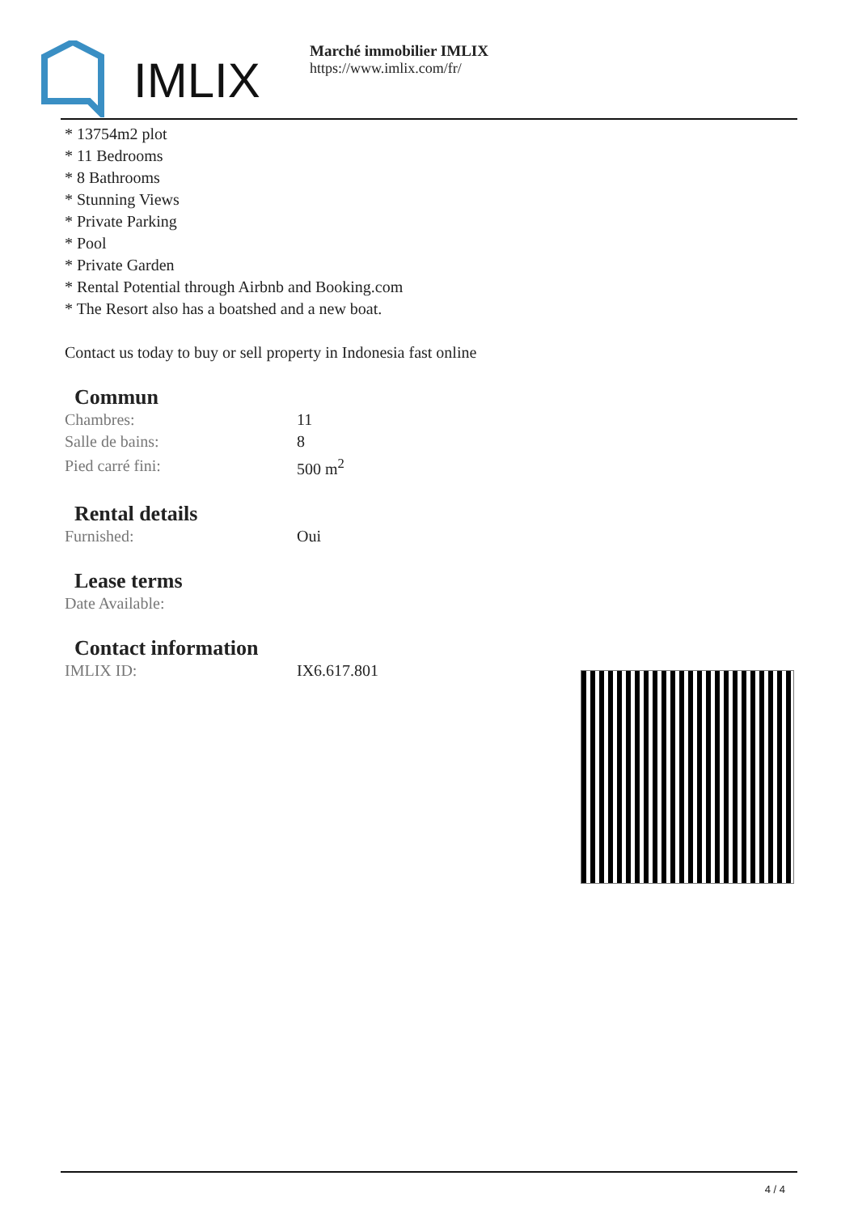IMLIX
Marché immobilier IMLIX
https://www.imlix.com/fr/
* 13754m2 plot
* 11 Bedrooms
* 8 Bathrooms
* Stunning Views
* Private Parking
* Pool
* Private Garden
* Rental Potential through Airbnb and Booking.com
* The Resort also has a boatshed and a new boat.
Contact us today to buy or sell property in Indonesia fast online
Commun
| Chambres: | 11 |
| Salle de bains: | 8 |
| Pied carré fini: | 500 m<sup>2</sup> |
Rental details
| Furnished: | Oui |
Lease terms
| Date Available: | |
Contact information
| IMLIX ID: | IX6.617.801 |
4 / 4